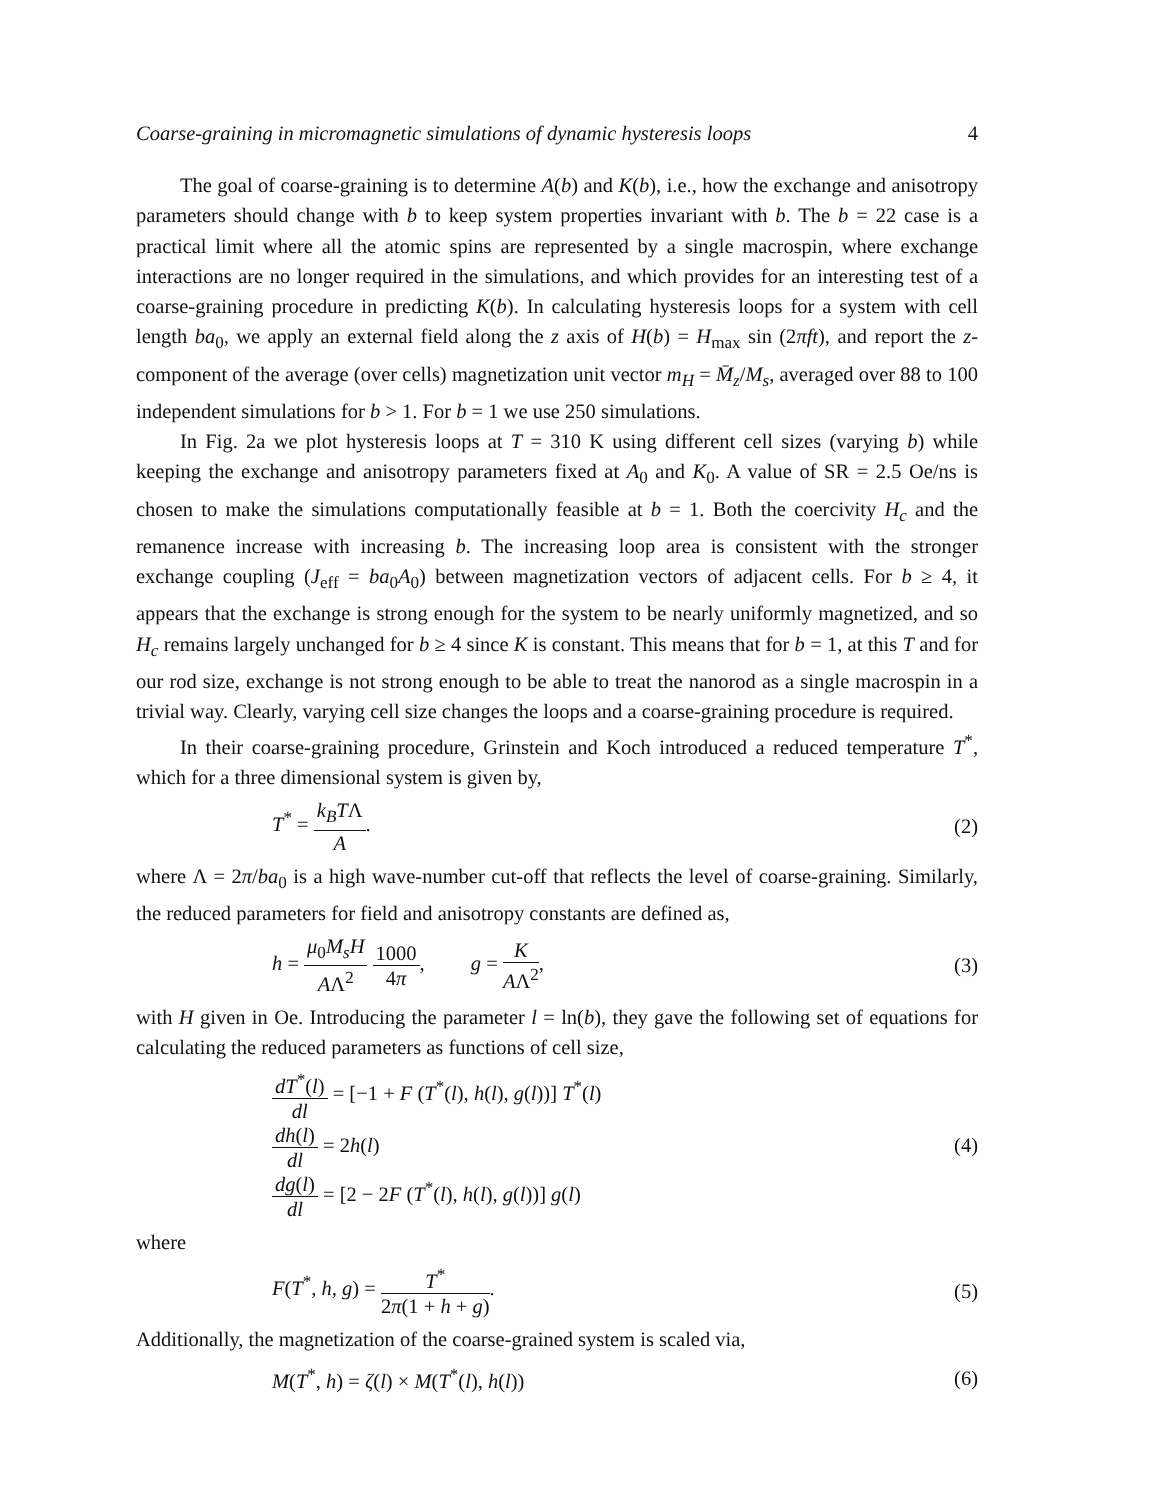Coarse-graining in micromagnetic simulations of dynamic hysteresis loops 4
The goal of coarse-graining is to determine A(b) and K(b), i.e., how the exchange and anisotropy parameters should change with b to keep system properties invariant with b. The b = 22 case is a practical limit where all the atomic spins are represented by a single macrospin, where exchange interactions are no longer required in the simulations, and which provides for an interesting test of a coarse-graining procedure in predicting K(b). In calculating hysteresis loops for a system with cell length ba<sub>0</sub>, we apply an external field along the z axis of H(b) = H<sub>max</sub> sin (2πft), and report the z-component of the average (over cells) magnetization unit vector m<sub>H</sub> = M̄<sub>z</sub>/M<sub>s</sub>, averaged over 88 to 100 independent simulations for b > 1. For b = 1 we use 250 simulations.
In Fig. 2a we plot hysteresis loops at T = 310 K using different cell sizes (varying b) while keeping the exchange and anisotropy parameters fixed at A<sub>0</sub> and K<sub>0</sub>. A value of SR = 2.5 Oe/ns is chosen to make the simulations computationally feasible at b = 1. Both the coercivity H<sub>c</sub> and the remanence increase with increasing b. The increasing loop area is consistent with the stronger exchange coupling (J<sub>eff</sub> = ba<sub>0</sub>A<sub>0</sub>) between magnetization vectors of adjacent cells. For b ≥ 4, it appears that the exchange is strong enough for the system to be nearly uniformly magnetized, and so H<sub>c</sub> remains largely unchanged for b ≥ 4 since K is constant. This means that for b = 1, at this T and for our rod size, exchange is not strong enough to be able to treat the nanorod as a single macrospin in a trivial way. Clearly, varying cell size changes the loops and a coarse-graining procedure is required.
In their coarse-graining procedure, Grinstein and Koch introduced a reduced temperature T<sup>*</sup>, which for a three dimensional system is given by,
T<sup>*</sup> = k<sub>B</sub>TΛ A. (2)
where Λ = 2π/ba<sub>0</sub> is a high wave-number cut-off that reflects the level of coarse-graining. Similarly, the reduced parameters for field and anisotropy constants are defined as,
h = μ<sub>0</sub>M<sub>s</sub>H AΛ<sup>2</sup> 1000 4π, g = K AΛ<sup>2</sup>, (3)
with H given in Oe. Introducing the parameter l = ln(b), they gave the following set of equations for calculating the reduced parameters as functions of cell size,
dT<sup>*</sup>(l) dl = [−1 + F (T<sup>*</sup>(l), h(l), g(l))] T<sup>*</sup>(l)
dh(l) dl = 2h(l)
dg(l) dl = [2 − 2F (T<sup>*</sup>(l), h(l), g(l))] g(l) (4)
where
F(T<sup>*</sup>, h, g) = T<sup>*</sup> 2π(1 + h + g). (5)
Additionally, the magnetization of the coarse-grained system is scaled via,
M(T<sup>*</sup>, h) = ζ(l) × M(T<sup>*</sup>(l), h(l)) (6)